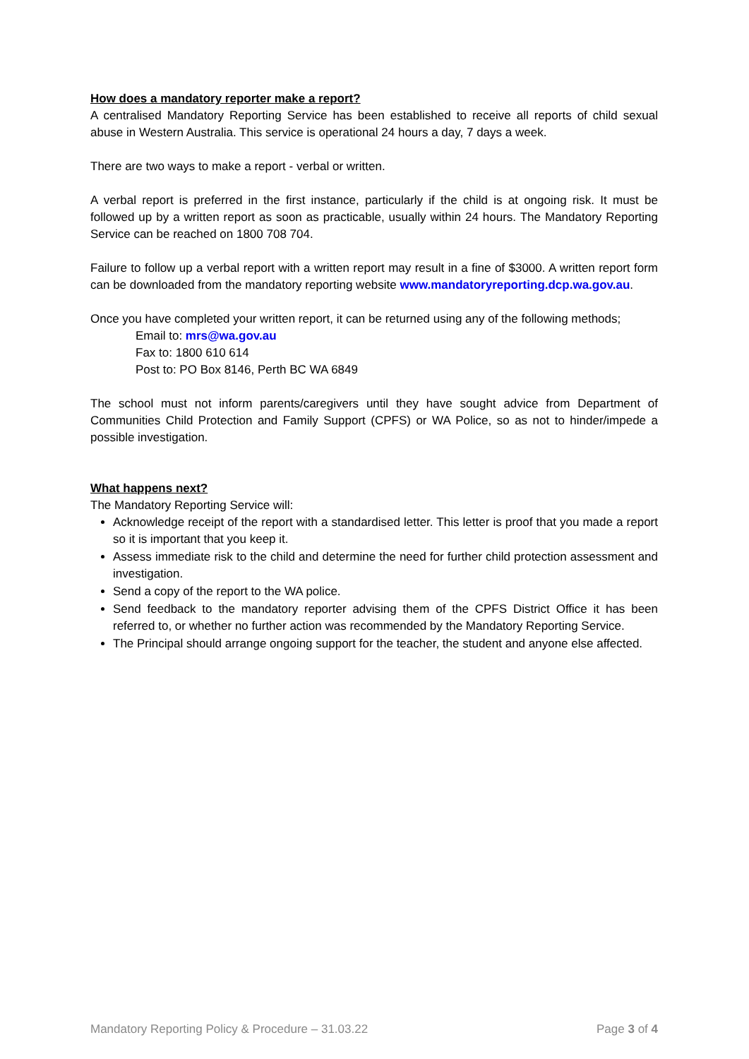How does a mandatory reporter make a report?
A centralised Mandatory Reporting Service has been established to receive all reports of child sexual abuse in Western Australia. This service is operational 24 hours a day, 7 days a week.
There are two ways to make a report - verbal or written.
A verbal report is preferred in the first instance, particularly if the child is at ongoing risk. It must be followed up by a written report as soon as practicable, usually within 24 hours. The Mandatory Reporting Service can be reached on 1800 708 704.
Failure to follow up a verbal report with a written report may result in a fine of $3000. A written report form can be downloaded from the mandatory reporting website www.mandatoryreporting.dcp.wa.gov.au.
Once you have completed your written report, it can be returned using any of the following methods;
Email to: mrs@wa.gov.au
Fax to: 1800 610 614
Post to: PO Box 8146, Perth BC WA 6849
The school must not inform parents/caregivers until they have sought advice from Department of Communities Child Protection and Family Support (CPFS) or WA Police, so as not to hinder/impede a possible investigation.
What happens next?
The Mandatory Reporting Service will:
Acknowledge receipt of the report with a standardised letter. This letter is proof that you made a report so it is important that you keep it.
Assess immediate risk to the child and determine the need for further child protection assessment and investigation.
Send a copy of the report to the WA police.
Send feedback to the mandatory reporter advising them of the CPFS District Office it has been referred to, or whether no further action was recommended by the Mandatory Reporting Service.
The Principal should arrange ongoing support for the teacher, the student and anyone else affected.
Mandatory Reporting Policy & Procedure – 31.03.22 Page 3 of 4